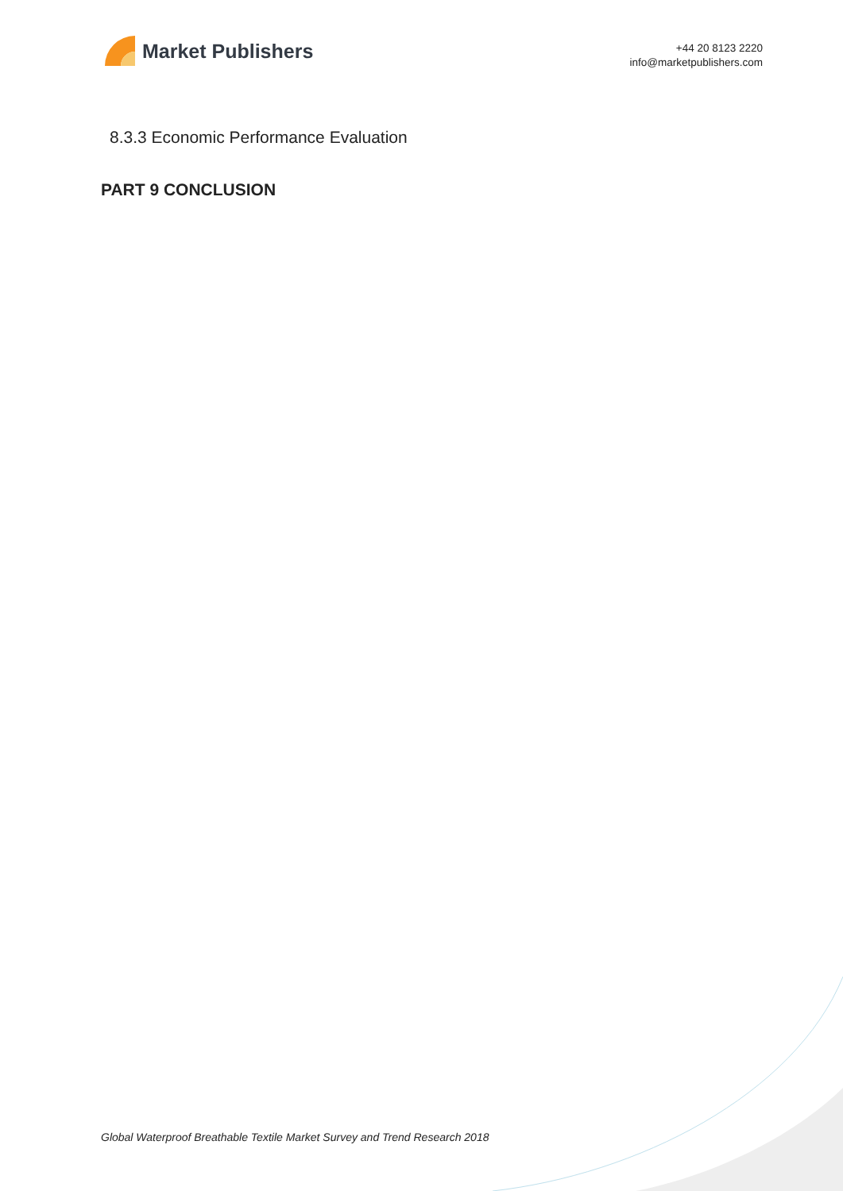Market Publishers
+44 20 8123 2220
info@marketpublishers.com
8.3.3 Economic Performance Evaluation
PART 9 CONCLUSION
Global Waterproof Breathable Textile Market Survey and Trend Research 2018